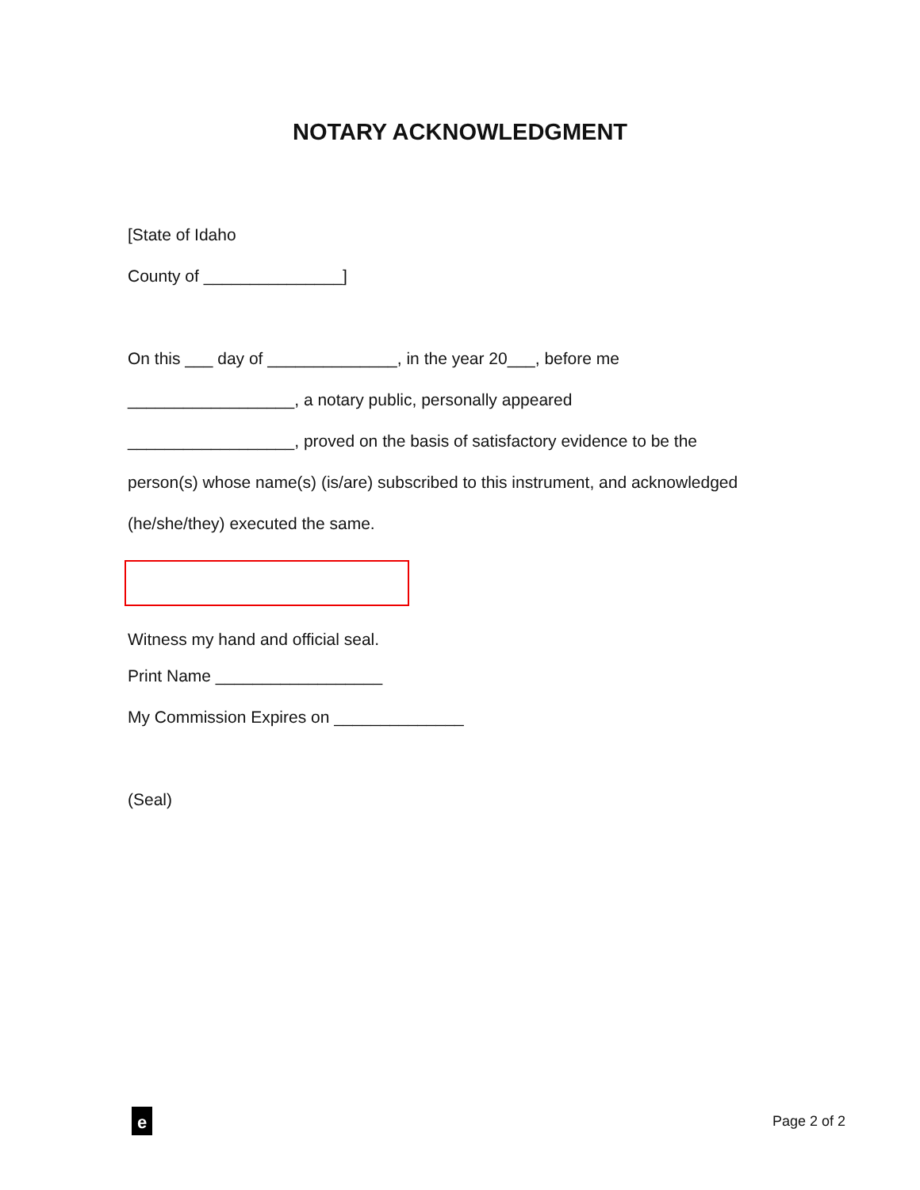NOTARY ACKNOWLEDGMENT
[State of Idaho
County of _______________]
On this ___ day of ______________, in the year 20___, before me
__________________, a notary public, personally appeared
__________________, proved on the basis of satisfactory evidence to be the
person(s) whose name(s) (is/are) subscribed to this instrument, and acknowledged
(he/she/they) executed the same.
Witness my hand and official seal.
Print Name __________________
My Commission Expires on ______________
(Seal)
e
Page 2 of 2